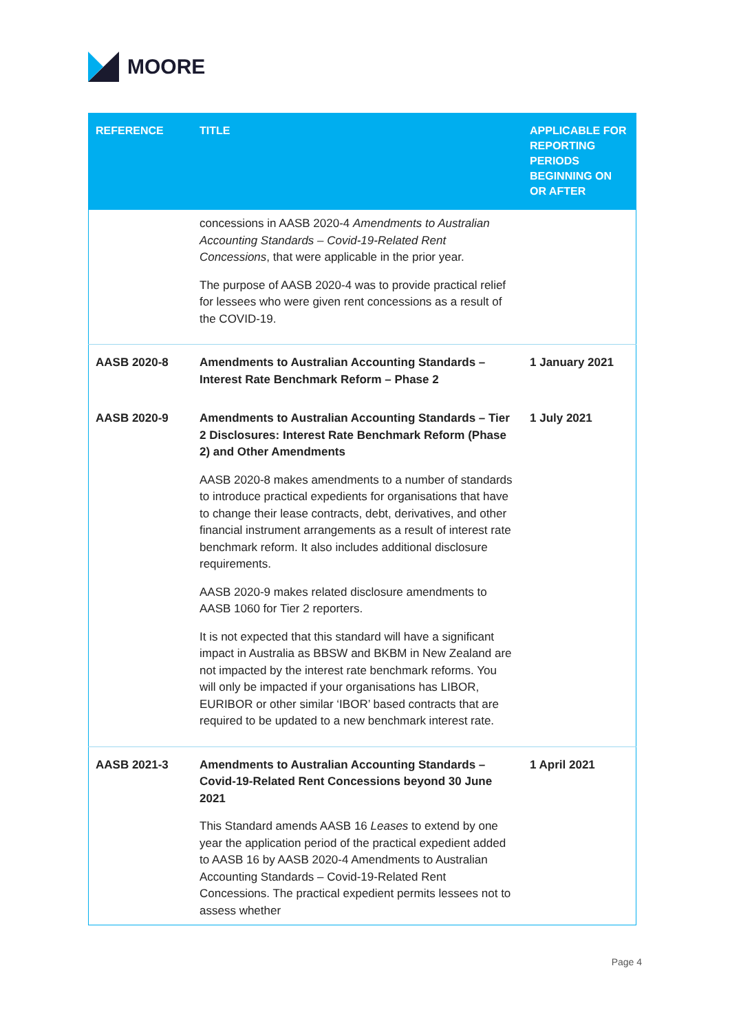MOORE
| REFERENCE | TITLE | APPLICABLE FOR REPORTING PERIODS BEGINNING ON OR AFTER |
| --- | --- | --- |
| | concessions in AASB 2020-4 Amendments to Australian Accounting Standards – Covid-19-Related Rent Concessions , that were applicable in the prior year. The purpose of AASB 2020-4 was to provide practical relief for lessees who were given rent concessions as a result of the COVID-19. | |
| AASB 2020-8 | Amendments to Australian Accounting Standards – Interest Rate Benchmark Reform – Phase 2 | 1 January 2021 |
| AASB 2020-9 | Amendments to Australian Accounting Standards – Tier 2 Disclosures: Interest Rate Benchmark Reform (Phase 2) and Other Amendments AASB 2020-8 makes amendments to a number of standards to introduce practical expedients for organisations that have to change their lease contracts, debt, derivatives, and other financial instrument arrangements as a result of interest rate benchmark reform. It also includes additional disclosure requirements. AASB 2020-9 makes related disclosure amendments to AASB 1060 for Tier 2 reporters. It is not expected that this standard will have a significant impact in Australia as BBSW and BKBM in New Zealand are not impacted by the interest rate benchmark reforms. You will only be impacted if your organisations has LIBOR, EURIBOR or other similar ‘IBOR’ based contracts that are required to be updated to a new benchmark interest rate. | 1 July 2021 |
| AASB 2021-3 | Amendments to Australian Accounting Standards – Covid-19-Related Rent Concessions beyond 30 June 2021 This Standard amends AASB 16 Leases to extend by one year the application period of the practical expedient added to AASB 16 by AASB 2020-4 Amendments to Australian Accounting Standards – Covid-19-Related Rent Concessions. The practical expedient permits lessees not to assess whether | 1 April 2021 |
Page 4